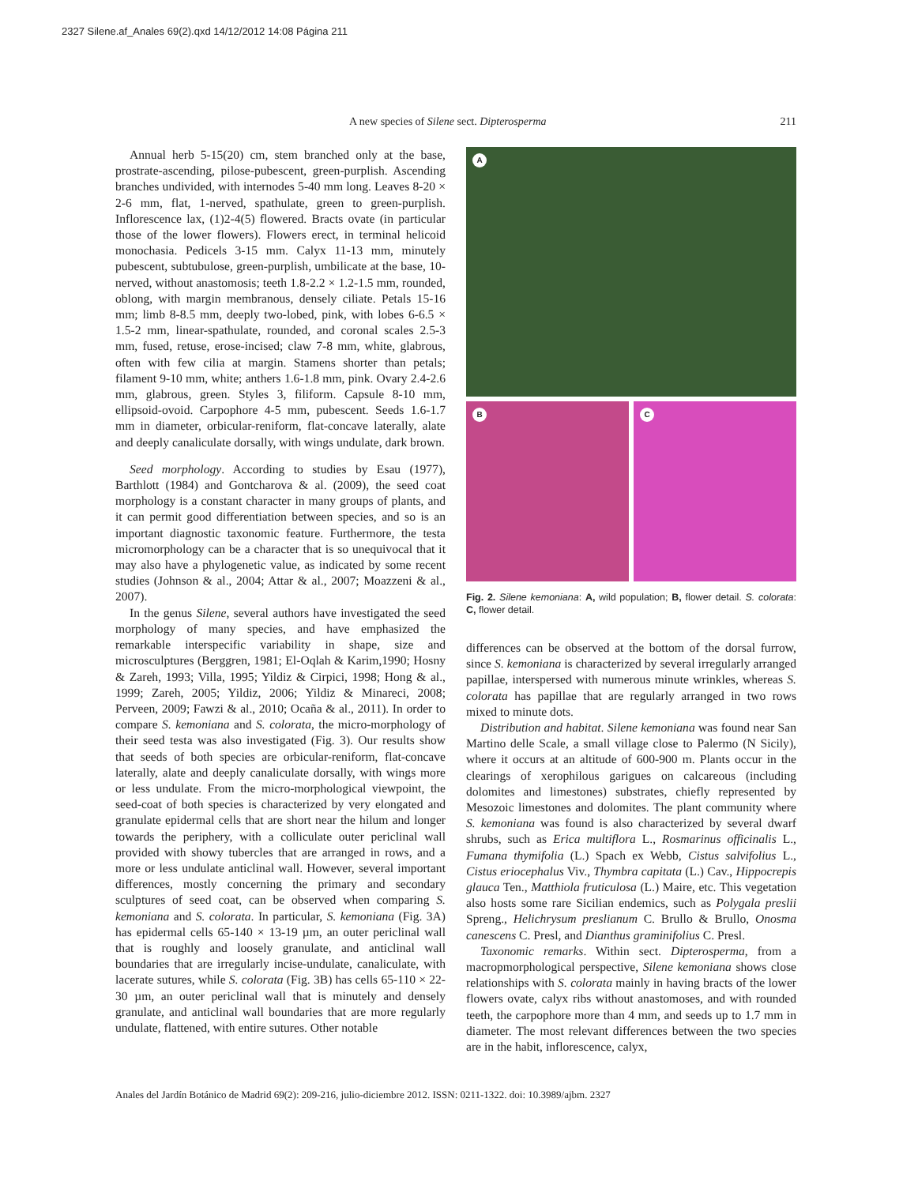2327 Silene.af_Anales 69(2).qxd 14/12/2012 14:08 Página 211
211
A new species of Silene sect. Dipterosperma
Annual herb 5-15(20) cm, stem branched only at the base, prostrate-ascending, pilose-pubescent, green-purplish. Ascending branches undivided, with internodes 5-40 mm long. Leaves 8-20 × 2-6 mm, flat, 1-nerved, spathulate, green to green-purplish. Inflorescence lax, (1)2-4(5) flowered. Bracts ovate (in particular those of the lower flowers). Flowers erect, in terminal helicoid monochasia. Pedicels 3-15 mm. Calyx 11-13 mm, minutely pubescent, subtubulose, green-purplish, umbilicate at the base, 10-nerved, without anastomosis; teeth 1.8-2.2 × 1.2-1.5 mm, rounded, oblong, with margin membranous, densely ciliate. Petals 15-16 mm; limb 8-8.5 mm, deeply two-lobed, pink, with lobes 6-6.5 × 1.5-2 mm, linear-spathulate, rounded, and coronal scales 2.5-3 mm, fused, retuse, erose-incised; claw 7-8 mm, white, glabrous, often with few cilia at margin. Stamens shorter than petals; filament 9-10 mm, white; anthers 1.6-1.8 mm, pink. Ovary 2.4-2.6 mm, glabrous, green. Styles 3, filiform. Capsule 8-10 mm, ellipsoid-ovoid. Carpophore 4-5 mm, pubescent. Seeds 1.6-1.7 mm in diameter, orbicular-reniform, flat-concave laterally, alate and deeply canaliculate dorsally, with wings undulate, dark brown.
Seed morphology. According to studies by Esau (1977), Barthlott (1984) and Gontcharova & al. (2009), the seed coat morphology is a constant character in many groups of plants, and it can permit good differentiation between species, and so is an important diagnostic taxonomic feature. Furthermore, the testa micromorphology can be a character that is so unequivocal that it may also have a phylogenetic value, as indicated by some recent studies (Johnson & al., 2004; Attar & al., 2007; Moazzeni & al., 2007).
In the genus Silene, several authors have investigated the seed morphology of many species, and have emphasized the remarkable interspecific variability in shape, size and microsculptures (Berggren, 1981; El-Oqlah & Karim,1990; Hosny & Zareh, 1993; Villa, 1995; Yildiz & Cirpici, 1998; Hong & al., 1999; Zareh, 2005; Yildiz, 2006; Yildiz & Minareci, 2008; Perveen, 2009; Fawzi & al., 2010; Ocaña & al., 2011). In order to compare S. kemoniana and S. colorata, the micro-morphology of their seed testa was also investigated (Fig. 3). Our results show that seeds of both species are orbicular-reniform, flat-concave laterally, alate and deeply canaliculate dorsally, with wings more or less undulate. From the micro-morphological viewpoint, the seed-coat of both species is characterized by very elongated and granulate epidermal cells that are short near the hilum and longer towards the periphery, with a colliculate outer periclinal wall provided with showy tubercles that are arranged in rows, and a more or less undulate anticlinal wall. However, several important differences, mostly concerning the primary and secondary sculptures of seed coat, can be observed when comparing S. kemoniana and S. colorata. In particular, S. kemoniana (Fig. 3A) has epidermal cells 65-140 × 13-19 µm, an outer periclinal wall that is roughly and loosely granulate, and anticlinal wall boundaries that are irregularly incise-undulate, canaliculate, with lacerate sutures, while S. colorata (Fig. 3B) has cells 65-110 × 22-30 µm, an outer periclinal wall that is minutely and densely granulate, and anticlinal wall boundaries that are more regularly undulate, flattened, with entire sutures. Other notable
A
B C
Fig. 2. Silene kemoniana: A, wild population; B, flower detail. S. colorata: C, flower detail.
differences can be observed at the bottom of the dorsal furrow, since S. kemoniana is characterized by several irregularly arranged papillae, interspersed with numerous minute wrinkles, whereas S. colorata has papillae that are regularly arranged in two rows mixed to minute dots.
Distribution and habitat. Silene kemoniana was found near San Martino delle Scale, a small village close to Palermo (N Sicily), where it occurs at an altitude of 600-900 m. Plants occur in the clearings of xerophilous garigues on calcareous (including dolomites and limestones) substrates, chiefly represented by Mesozoic limestones and dolomites. The plant community where S. kemoniana was found is also characterized by several dwarf shrubs, such as Erica multiflora L., Rosmarinus officinalis L., Fumana thymifolia (L.) Spach ex Webb, Cistus salvifolius L., Cistus eriocephalus Viv., Thymbra capitata (L.) Cav., Hippocrepis glauca Ten., Matthiola fruticulosa (L.) Maire, etc. This vegetation also hosts some rare Sicilian endemics, such as Polygala preslii Spreng., Helichrysum preslianum C. Brullo & Brullo, Onosma canescens C. Presl, and Dianthus graminifolius C. Presl.
Taxonomic remarks. Within sect. Dipterosperma, from a macropmorphological perspective, Silene kemoniana shows close relationships with S. colorata mainly in having bracts of the lower flowers ovate, calyx ribs without anastomoses, and with rounded teeth, the carpophore more than 4 mm, and seeds up to 1.7 mm in diameter. The most relevant differences between the two species are in the habit, inflorescence, calyx,
Anales del Jardín Botánico de Madrid 69(2): 209-216, julio-diciembre 2012. ISSN: 0211-1322. doi: 10.3989/ajbm. 2327